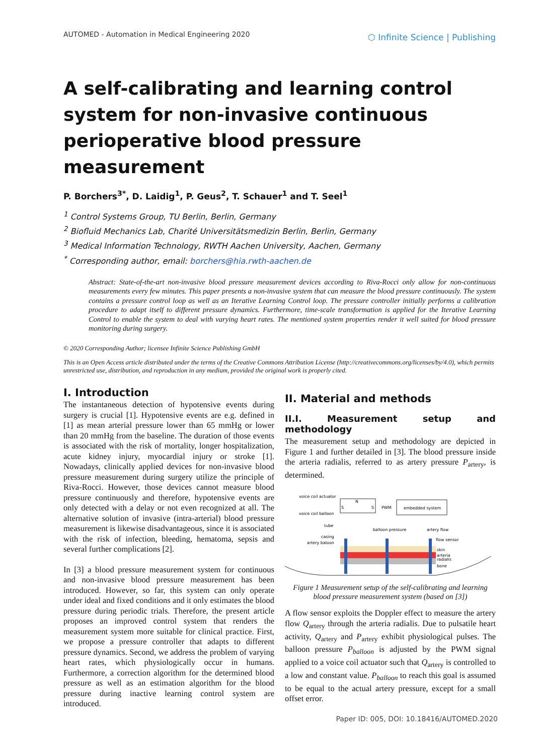AUTOMED - Automation in Medical Engineering 2020
⬡ Infinite Science | Publishing
A self-calibrating and learning control system for non-invasive continuous perioperative blood pressure measurement
P. Borchers<sup>3*</sup>, D. Laidig<sup>1</sup>, P. Geus<sup>2</sup>, T. Schauer<sup>1</sup> and T. Seel<sup>1</sup>
<sup>1</sup> Control Systems Group, TU Berlin, Berlin, Germany
<sup>2</sup> Biofluid Mechanics Lab, Charité Universitätsmedizin Berlin, Berlin, Germany
<sup>3</sup> Medical Information Technology, RWTH Aachen University, Aachen, Germany
<sup>*</sup> Corresponding author, email: borchers@hia.rwth-aachen.de
Abstract: State-of-the-art non-invasive blood pressure measurement devices according to Riva-Rocci only allow for non-continuous measurements every few minutes. This paper presents a non-invasive system that can measure the blood pressure continuously. The system contains a pressure control loop as well as an Iterative Learning Control loop. The pressure controller initially performs a calibration procedure to adapt itself to different pressure dynamics. Furthermore, time-scale transformation is applied for the Iterative Learning Control to enable the system to deal with varying heart rates. The mentioned system properties render it well suited for blood pressure monitoring during surgery.
© 2020 Corresponding Author; licensee Infinite Science Publishing GmbH
This is an Open Access article distributed under the terms of the Creative Commons Attribution License (http://creativecommons.org/licenses/by/4.0), which permits unrestricted use, distribution, and reproduction in any medium, provided the original work is properly cited.
I. Introduction
The instantaneous detection of hypotensive events during surgery is crucial [1]. Hypotensive events are e.g. defined in [1] as mean arterial pressure lower than 65 mmHg or lower than 20 mmHg from the baseline. The duration of those events is associated with the risk of mortality, longer hospitalization, acute kidney injury, myocardial injury or stroke [1]. Nowadays, clinically applied devices for non-invasive blood pressure measurement during surgery utilize the principle of Riva-Rocci. However, those devices cannot measure blood pressure continuously and therefore, hypotensive events are only detected with a delay or not even recognized at all. The alternative solution of invasive (intra-arterial) blood pressure measurement is likewise disadvantageous, since it is associated with the risk of infection, bleeding, hematoma, sepsis and several further complications [2].
In [3] a blood pressure measurement system for continuous and non-invasive blood pressure measurement has been introduced. However, so far, this system can only operate under ideal and fixed conditions and it only estimates the blood pressure during periodic trials. Therefore, the present article proposes an improved control system that renders the measurement system more suitable for clinical practice. First, we propose a pressure controller that adapts to different pressure dynamics. Second, we address the problem of varying heart rates, which physiologically occur in humans. Furthermore, a correction algorithm for the determined blood pressure as well as an estimation algorithm for the blood pressure during inactive learning control system are introduced.
II. Material and methods
II.I. Measurement setup and methodology
The measurement setup and methodology are depicted in Figure 1 and further detailed in [3]. The blood pressure inside the arteria radialis, referred to as artery pressure P<sub>artery</sub>, is determined.
voice coil actuator
N
S
S
PWM
embedded system
voice coil balloon
tube
balloon pressure
artery flow
casing
artery baloon
flow sensor
skin
arteria
radialis
bone
Figure 1 Measurement setup of the self-calibrating and learning blood pressure measurement system (based on [3])
A flow sensor exploits the Doppler effect to measure the artery flow Q<sub>artery</sub> through the arteria radialis. Due to pulsatile heart activity, Q<sub>artery</sub> and P<sub>artery</sub> exhibit physiological pulses. The balloon pressure P<sub>balloon</sub> is adjusted by the PWM signal applied to a voice coil actuator such that Q<sub>artery</sub> is controlled to a low and constant value. P<sub>balloon</sub> to reach this goal is assumed to be equal to the actual artery pressure, except for a small offset error.
Paper ID: 005, DOI: 10.18416/AUTOMED.2020